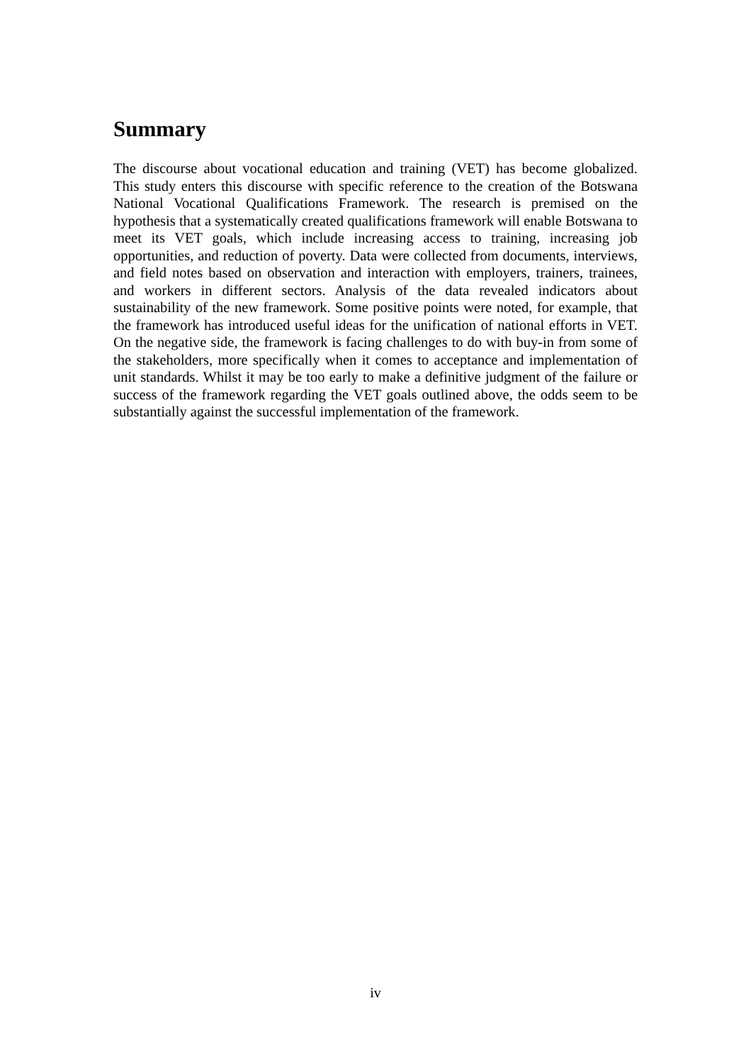Summary
The discourse about vocational education and training (VET) has become globalized. This study enters this discourse with specific reference to the creation of the Botswana National Vocational Qualifications Framework. The research is premised on the hypothesis that a systematically created qualifications framework will enable Botswana to meet its VET goals, which include increasing access to training, increasing job opportunities, and reduction of poverty. Data were collected from documents, interviews, and field notes based on observation and interaction with employers, trainers, trainees, and workers in different sectors. Analysis of the data revealed indicators about sustainability of the new framework. Some positive points were noted, for example, that the framework has introduced useful ideas for the unification of national efforts in VET. On the negative side, the framework is facing challenges to do with buy-in from some of the stakeholders, more specifically when it comes to acceptance and implementation of unit standards. Whilst it may be too early to make a definitive judgment of the failure or success of the framework regarding the VET goals outlined above, the odds seem to be substantially against the successful implementation of the framework.
iv